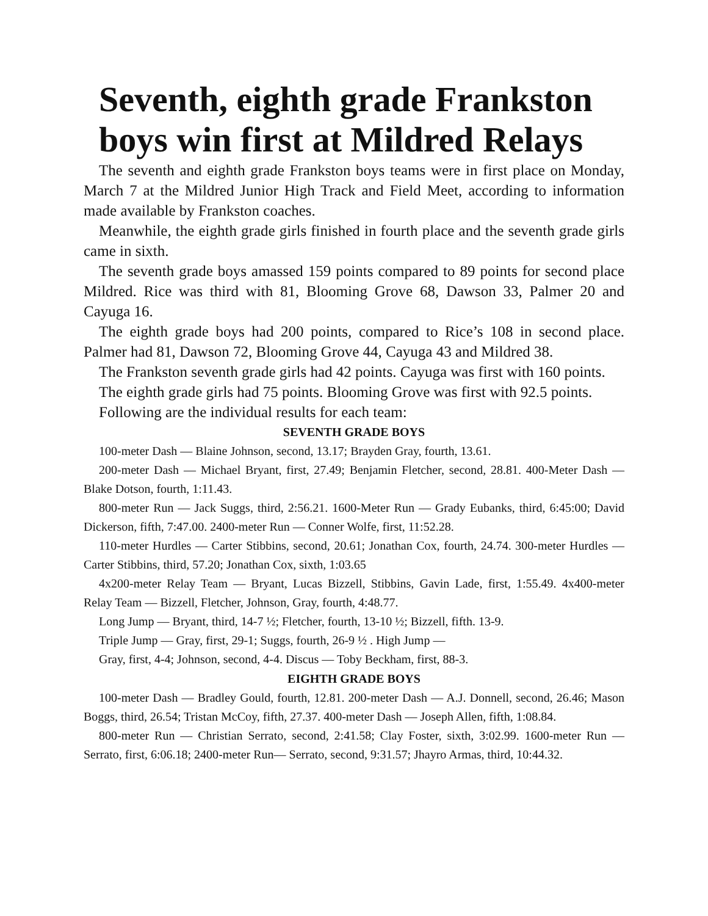Seventh, eighth grade Frankston boys win first at Mildred Relays
The seventh and eighth grade Frankston boys teams were in first place on Monday, March 7 at the Mildred Junior High Track and Field Meet, according to information made available by Frankston coaches.
Meanwhile, the eighth grade girls finished in fourth place and the seventh grade girls came in sixth.
The seventh grade boys amassed 159 points compared to 89 points for second place Mildred. Rice was third with 81, Blooming Grove 68, Dawson 33, Palmer 20 and Cayuga 16.
The eighth grade boys had 200 points, compared to Rice’s 108 in second place. Palmer had 81, Dawson 72, Blooming Grove 44, Cayuga 43 and Mildred 38.
The Frankston seventh grade girls had 42 points. Cayuga was first with 160 points.
The eighth grade girls had 75 points. Blooming Grove was first with 92.5 points.
Following are the individual results for each team:
SEVENTH GRADE BOYS
100-meter Dash — Blaine Johnson, second, 13.17; Brayden Gray, fourth, 13.61.
200-meter Dash — Michael Bryant, first, 27.49; Benjamin Fletcher, second, 28.81. 400-Meter Dash — Blake Dotson, fourth, 1:11.43.
800-meter Run — Jack Suggs, third, 2:56.21. 1600-Meter Run — Grady Eubanks, third, 6:45:00; David Dickerson, fifth, 7:47.00. 2400-meter Run — Conner Wolfe, first, 11:52.28.
110-meter Hurdles — Carter Stibbins, second, 20.61; Jonathan Cox, fourth, 24.74. 300-meter Hurdles — Carter Stibbins, third, 57.20; Jonathan Cox, sixth, 1:03.65
4x200-meter Relay Team — Bryant, Lucas Bizzell, Stibbins, Gavin Lade, first, 1:55.49. 4x400-meter Relay Team — Bizzell, Fletcher, Johnson, Gray, fourth, 4:48.77.
Long Jump — Bryant, third, 14-7 ½; Fletcher, fourth, 13-10 ½; Bizzell, fifth. 13-9.
Triple Jump — Gray, first, 29-1; Suggs, fourth, 26-9 ½ . High Jump —
Gray, first, 4-4; Johnson, second, 4-4. Discus — Toby Beckham, first, 88-3.
EIGHTH GRADE BOYS
100-meter Dash — Bradley Gould, fourth, 12.81. 200-meter Dash — A.J. Donnell, second, 26.46; Mason Boggs, third, 26.54; Tristan McCoy, fifth, 27.37. 400-meter Dash — Joseph Allen, fifth, 1:08.84.
800-meter Run — Christian Serrato, second, 2:41.58; Clay Foster, sixth, 3:02.99. 1600-meter Run — Serrato, first, 6:06.18; 2400-meter Run— Serrato, second, 9:31.57; Jhayro Armas, third, 10:44.32.